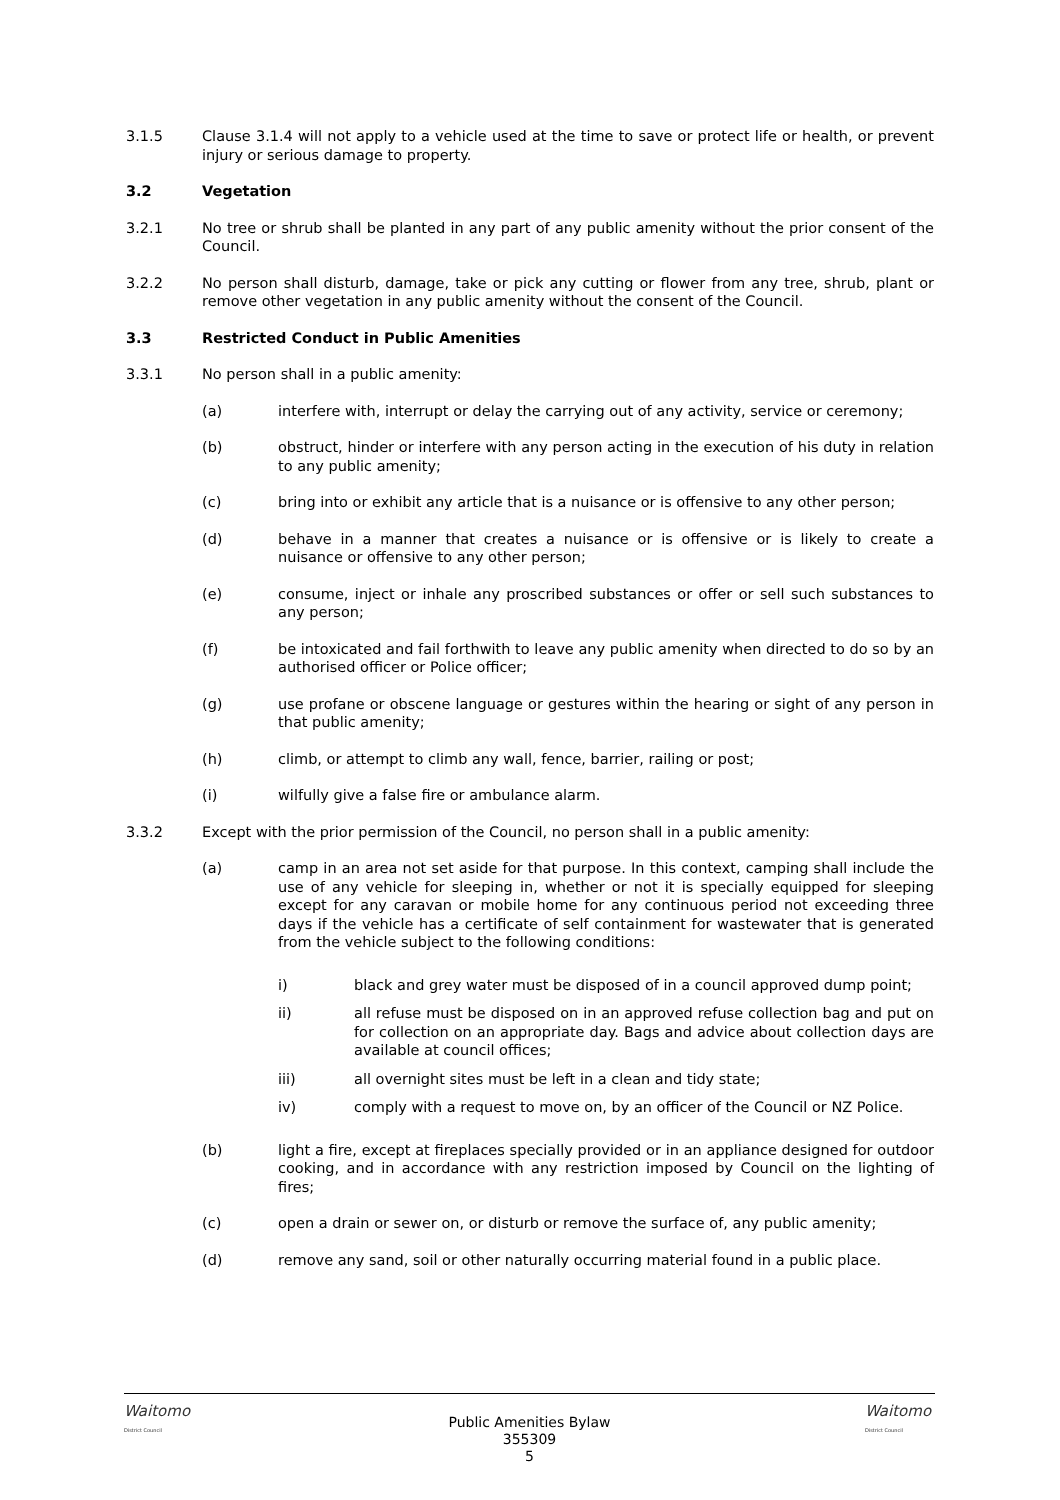3.1.5 Clause 3.1.4 will not apply to a vehicle used at the time to save or protect life or health, or prevent injury or serious damage to property.
3.2 Vegetation
3.2.1 No tree or shrub shall be planted in any part of any public amenity without the prior consent of the Council.
3.2.2 No person shall disturb, damage, take or pick any cutting or flower from any tree, shrub, plant or remove other vegetation in any public amenity without the consent of the Council.
3.3 Restricted Conduct in Public Amenities
3.3.1 No person shall in a public amenity:
(a) interfere with, interrupt or delay the carrying out of any activity, service or ceremony;
(b) obstruct, hinder or interfere with any person acting in the execution of his duty in relation to any public amenity;
(c) bring into or exhibit any article that is a nuisance or is offensive to any other person;
(d) behave in a manner that creates a nuisance or is offensive or is likely to create a nuisance or offensive to any other person;
(e) consume, inject or inhale any proscribed substances or offer or sell such substances to any person;
(f) be intoxicated and fail forthwith to leave any public amenity when directed to do so by an authorised officer or Police officer;
(g) use profane or obscene language or gestures within the hearing or sight of any person in that public amenity;
(h) climb, or attempt to climb any wall, fence, barrier, railing or post;
(i) wilfully give a false fire or ambulance alarm.
3.3.2 Except with the prior permission of the Council, no person shall in a public amenity:
(a) camp in an area not set aside for that purpose. In this context, camping shall include the use of any vehicle for sleeping in, whether or not it is specially equipped for sleeping except for any caravan or mobile home for any continuous period not exceeding three days if the vehicle has a certificate of self containment for wastewater that is generated from the vehicle subject to the following conditions:
i) black and grey water must be disposed of in a council approved dump point;
ii) all refuse must be disposed on in an approved refuse collection bag and put on for collection on an appropriate day. Bags and advice about collection days are available at council offices;
iii) all overnight sites must be left in a clean and tidy state;
iv) comply with a request to move on, by an officer of the Council or NZ Police.
(b) light a fire, except at fireplaces specially provided or in an appliance designed for outdoor cooking, and in accordance with any restriction imposed by Council on the lighting of fires;
(c) open a drain or sewer on, or disturb or remove the surface of, any public amenity;
(d) remove any sand, soil or other naturally occurring material found in a public place.
Waitomo
District Council
Public Amenities Bylaw
355309
5
Waitomo
District Council